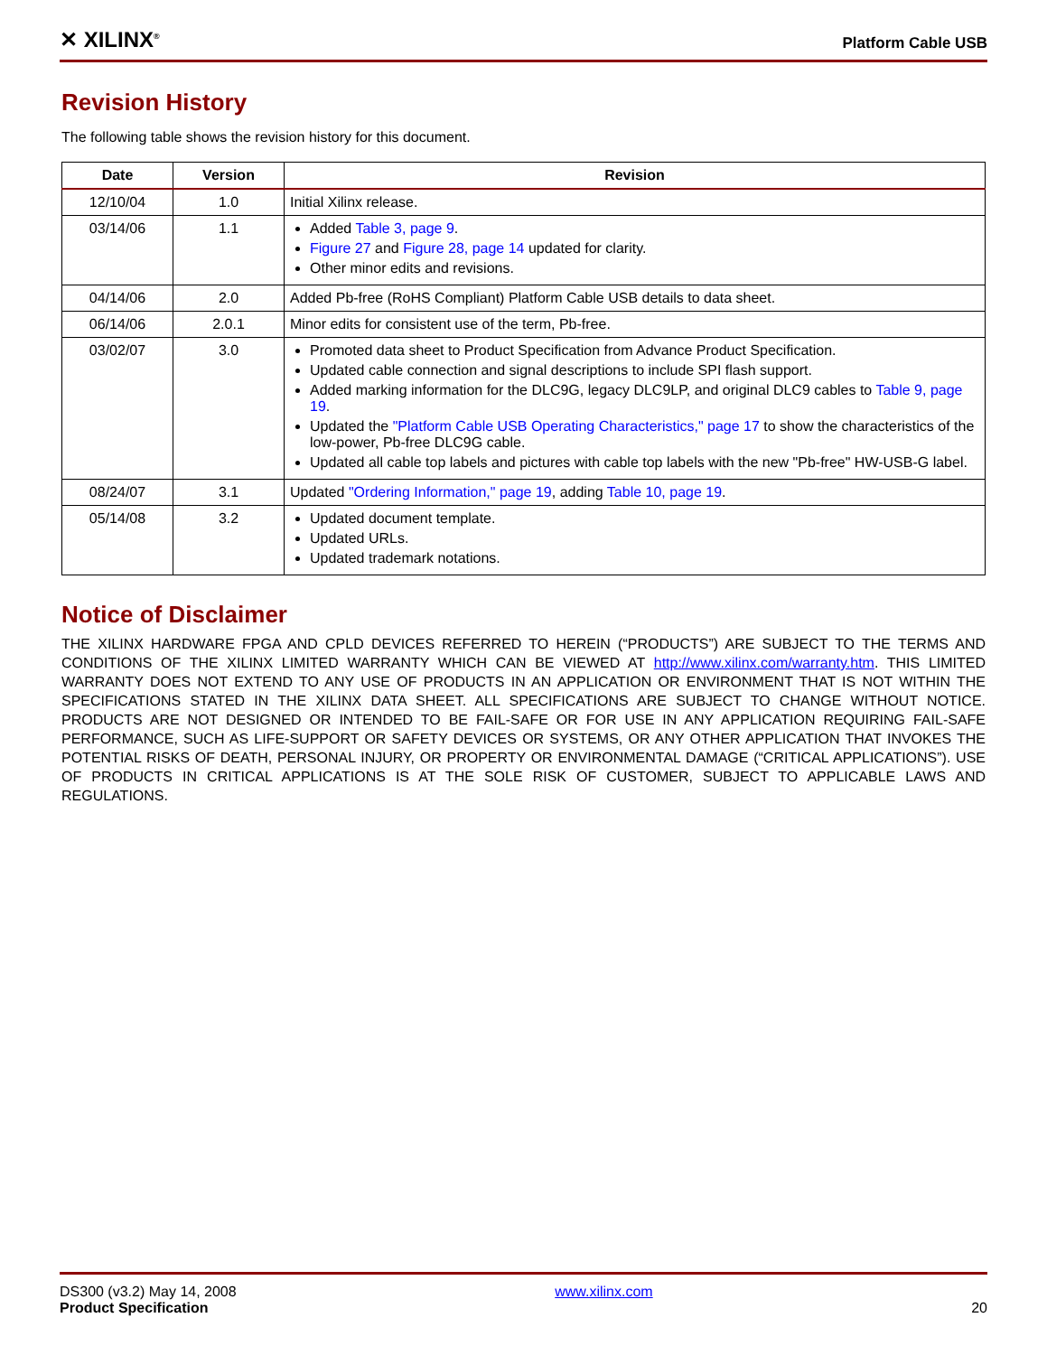✕ XILINX<sup>®</sup> Platform Cable USB
Revision History
The following table shows the revision history for this document.
| Date | Version | Revision |
| --- | --- | --- |
| 12/10/04 | 1.0 | Initial Xilinx release. |
| 03/14/06 | 1.1 | Added Table 3, page 9 . Figure 27 and Figure 28, page 14 updated for clarity. Other minor edits and revisions. |
| 04/14/06 | 2.0 | Added Pb-free (RoHS Compliant) Platform Cable USB details to data sheet. |
| 06/14/06 | 2.0.1 | Minor edits for consistent use of the term, Pb-free. |
| 03/02/07 | 3.0 | Promoted data sheet to Product Specification from Advance Product Specification. Updated cable connection and signal descriptions to include SPI flash support. Added marking information for the DLC9G, legacy DLC9LP, and original DLC9 cables to Table 9, page 19 . Updated the "Platform Cable USB Operating Characteristics," page 17 to show the characteristics of the low-power, Pb-free DLC9G cable. Updated all cable top labels and pictures with cable top labels with the new "Pb-free" HW-USB-G label. |
| 08/24/07 | 3.1 | Updated "Ordering Information," page 19 , adding Table 10, page 19 . |
| 05/14/08 | 3.2 | Updated document template. Updated URLs. Updated trademark notations. |
Notice of Disclaimer
THE XILINX HARDWARE FPGA AND CPLD DEVICES REFERRED TO HEREIN (“PRODUCTS”) ARE SUBJECT TO THE TERMS AND CONDITIONS OF THE XILINX LIMITED WARRANTY WHICH CAN BE VIEWED AT http://www.xilinx.com/warranty.htm. THIS LIMITED WARRANTY DOES NOT EXTEND TO ANY USE OF PRODUCTS IN AN APPLICATION OR ENVIRONMENT THAT IS NOT WITHIN THE SPECIFICATIONS STATED IN THE XILINX DATA SHEET. ALL SPECIFICATIONS ARE SUBJECT TO CHANGE WITHOUT NOTICE. PRODUCTS ARE NOT DESIGNED OR INTENDED TO BE FAIL-SAFE OR FOR USE IN ANY APPLICATION REQUIRING FAIL-SAFE PERFORMANCE, SUCH AS LIFE-SUPPORT OR SAFETY DEVICES OR SYSTEMS, OR ANY OTHER APPLICATION THAT INVOKES THE POTENTIAL RISKS OF DEATH, PERSONAL INJURY, OR PROPERTY OR ENVIRONMENTAL DAMAGE (“CRITICAL APPLICATIONS”). USE OF PRODUCTS IN CRITICAL APPLICATIONS IS AT THE SOLE RISK OF CUSTOMER, SUBJECT TO APPLICABLE LAWS AND REGULATIONS.
DS300 (v3.2) May 14, 2008
Product Specification
www.xilinx.com
20